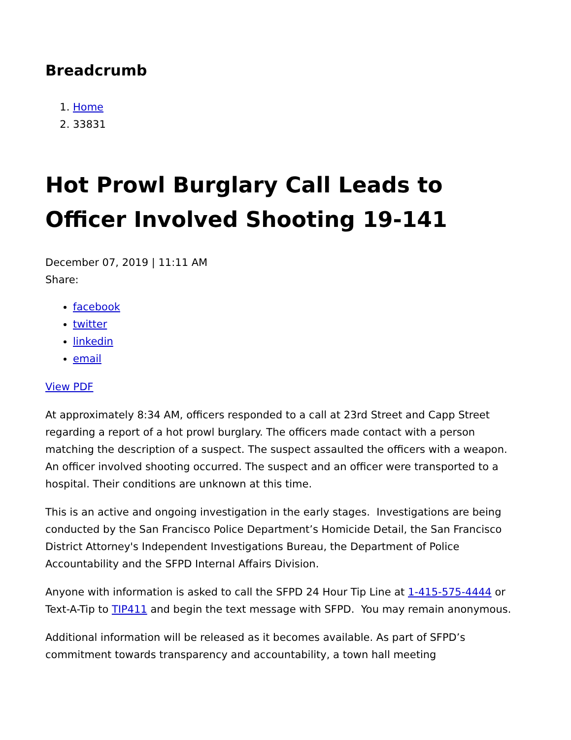Breadcrumb
1. Home
2. 33831
Hot Prowl Burglary Call Leads to Officer Involved Shooting 19-141
December 07, 2019 | 11:11 AM
Share:
facebook
twitter
linkedin
email
View PDF
At approximately 8:34 AM, officers responded to a call at 23rd Street and Capp Street regarding a report of a hot prowl burglary. The officers made contact with a person matching the description of a suspect. The suspect assaulted the officers with a weapon. An officer involved shooting occurred. The suspect and an officer were transported to a hospital. Their conditions are unknown at this time.
This is an active and ongoing investigation in the early stages. Investigations are being conducted by the San Francisco Police Department’s Homicide Detail, the San Francisco District Attorney's Independent Investigations Bureau, the Department of Police Accountability and the SFPD Internal Affairs Division.
Anyone with information is asked to call the SFPD 24 Hour Tip Line at 1-415-575-4444 or Text-A-Tip to TIP411 and begin the text message with SFPD. You may remain anonymous.
Additional information will be released as it becomes available. As part of SFPD’s commitment towards transparency and accountability, a town hall meeting